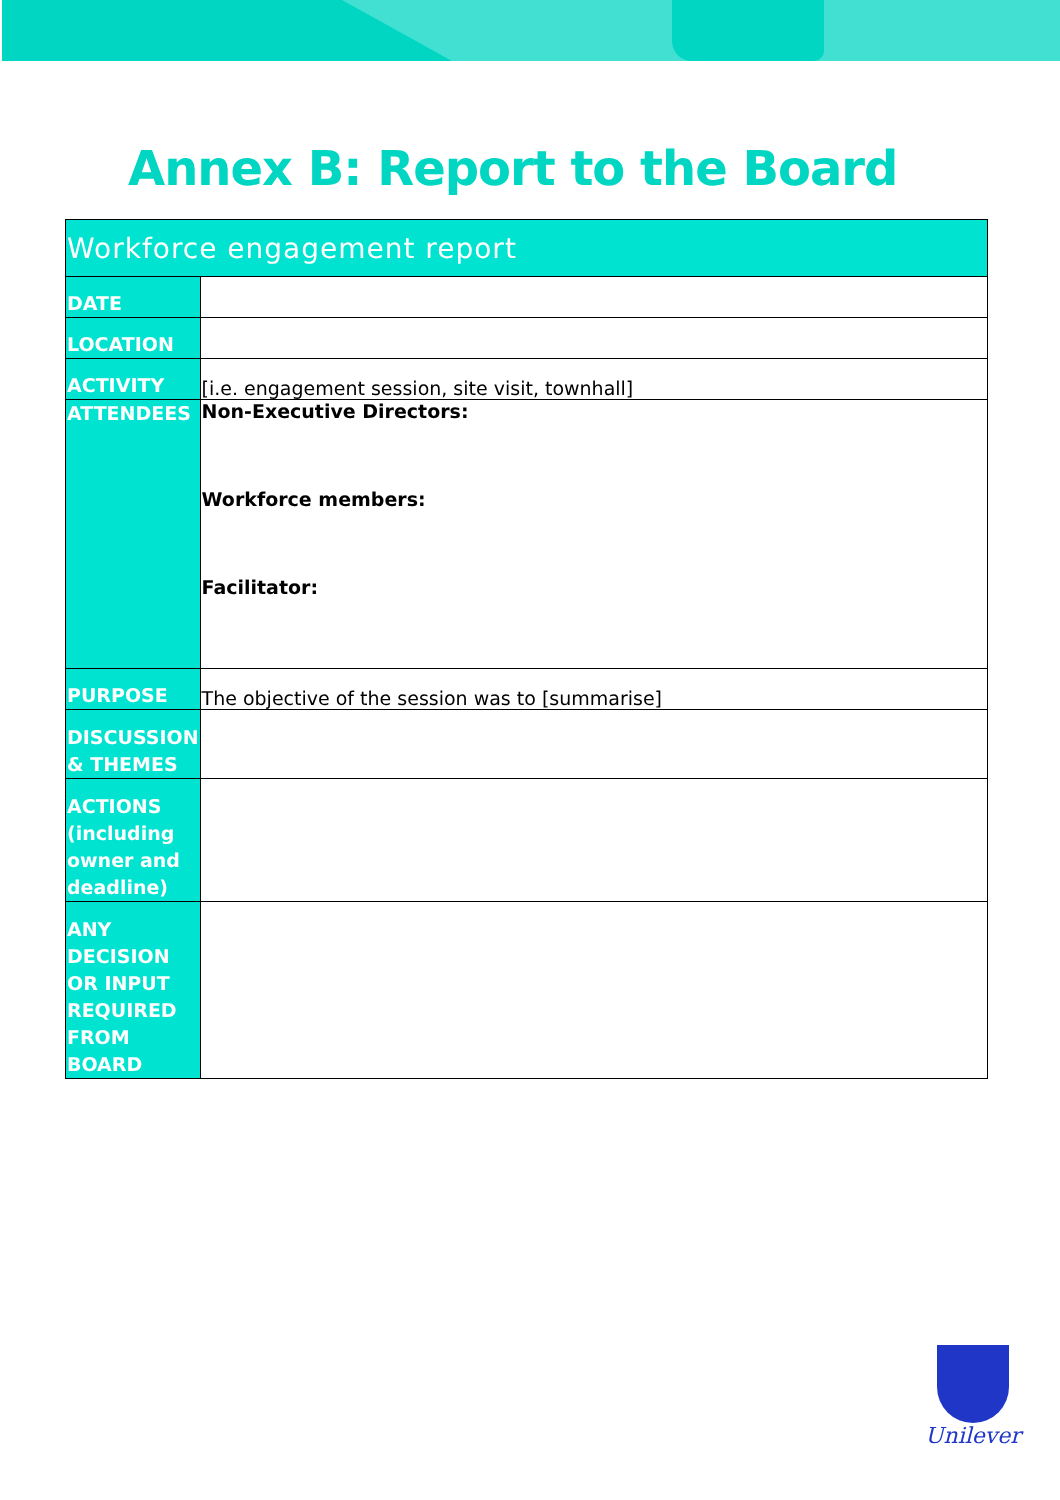Annex B: Report to the Board
| Workforce engagement report | |
| --- | --- |
| DATE | |
| LOCATION | |
| ACTIVITY | [i.e. engagement session, site visit, townhall] |
| ATTENDEES | Non-Executive Directors: Workforce members: Facilitator: |
| PURPOSE | The objective of the session was to [summarise] |
| DISCUSSION & THEMES | |
| ACTIONS (including owner and deadline) | |
| ANY DECISION OR INPUT REQUIRED FROM BOARD | |
Unilever